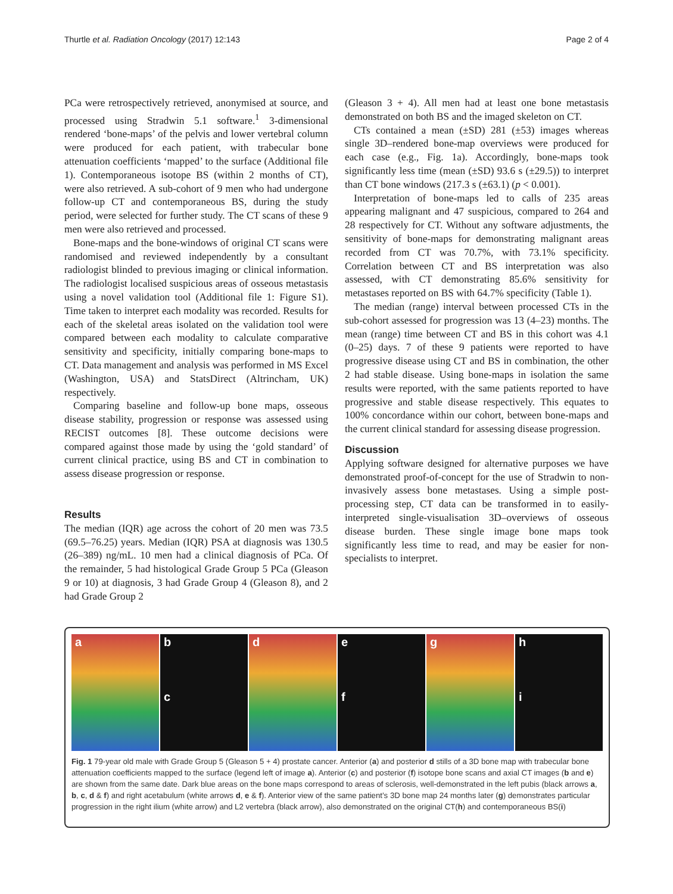Thurtle et al. Radiation Oncology (2017) 12:143 Page 2 of 4
PCa were retrospectively retrieved, anonymised at source, and processed using Stradwin 5.1 software.<sup>1</sup> 3-dimensional rendered ‘bone-maps’ of the pelvis and lower vertebral column were produced for each patient, with trabecular bone attenuation coefficients ‘mapped’ to the surface (Additional file 1). Contemporaneous isotope BS (within 2 months of CT), were also retrieved. A sub-cohort of 9 men who had undergone follow-up CT and contemporaneous BS, during the study period, were selected for further study. The CT scans of these 9 men were also retrieved and processed.
Bone-maps and the bone-windows of original CT scans were randomised and reviewed independently by a consultant radiologist blinded to previous imaging or clinical information. The radiologist localised suspicious areas of osseous metastasis using a novel validation tool (Additional file 1: Figure S1). Time taken to interpret each modality was recorded. Results for each of the skeletal areas isolated on the validation tool were compared between each modality to calculate comparative sensitivity and specificity, initially comparing bone-maps to CT. Data management and analysis was performed in MS Excel (Washington, USA) and StatsDirect (Altrincham, UK) respectively.
Comparing baseline and follow-up bone maps, osseous disease stability, progression or response was assessed using RECIST outcomes [8]. These outcome decisions were compared against those made by using the ‘gold standard’ of current clinical practice, using BS and CT in combination to assess disease progression or response.
Results
The median (IQR) age across the cohort of 20 men was 73.5 (69.5–76.25) years. Median (IQR) PSA at diagnosis was 130.5 (26–389) ng/mL. 10 men had a clinical diagnosis of PCa. Of the remainder, 5 had histological Grade Group 5 PCa (Gleason 9 or 10) at diagnosis, 3 had Grade Group 4 (Gleason 8), and 2 had Grade Group 2
(Gleason 3 + 4). All men had at least one bone metastasis demonstrated on both BS and the imaged skeleton on CT.
CTs contained a mean (±SD) 281 (±53) images whereas single 3D–rendered bone-map overviews were produced for each case (e.g., Fig. 1a). Accordingly, bone-maps took significantly less time (mean (±SD) 93.6 s (±29.5)) to interpret than CT bone windows (217.3 s (±63.1) (p < 0.001).
Interpretation of bone-maps led to calls of 235 areas appearing malignant and 47 suspicious, compared to 264 and 28 respectively for CT. Without any software adjustments, the sensitivity of bone-maps for demonstrating malignant areas recorded from CT was 70.7%, with 73.1% specificity. Correlation between CT and BS interpretation was also assessed, with CT demonstrating 85.6% sensitivity for metastases reported on BS with 64.7% specificity (Table 1).
The median (range) interval between processed CTs in the sub-cohort assessed for progression was 13 (4–23) months. The mean (range) time between CT and BS in this cohort was 4.1 (0–25) days. 7 of these 9 patients were reported to have progressive disease using CT and BS in combination, the other 2 had stable disease. Using bone-maps in isolation the same results were reported, with the same patients reported to have progressive and stable disease respectively. This equates to 100% concordance within our cohort, between bone-maps and the current clinical standard for assessing disease progression.
Discussion
Applying software designed for alternative purposes we have demonstrated proof-of-concept for the use of Stradwin to non-invasively assess bone metastases. Using a simple post-processing step, CT data can be transformed in to easily-interpreted single-visualisation 3D–overviews of osseous disease burden. These single image bone maps took significantly less time to read, and may be easier for non-specialists to interpret.
a b
c
d e
f
g h
i
Fig. 1 79-year old male with Grade Group 5 (Gleason 5 + 4) prostate cancer. Anterior (a) and posterior d stills of a 3D bone map with trabecular bone attenuation coefficients mapped to the surface (legend left of image a). Anterior (c) and posterior (f) isotope bone scans and axial CT images (b and e) are shown from the same date. Dark blue areas on the bone maps correspond to areas of sclerosis, well-demonstrated in the left pubis (black arrows a, b, c, d & f) and right acetabulum (white arrows d, e & f). Anterior view of the same patient’s 3D bone map 24 months later (g) demonstrates particular progression in the right ilium (white arrow) and L2 vertebra (black arrow), also demonstrated on the original CT(h) and contemporaneous BS(i)